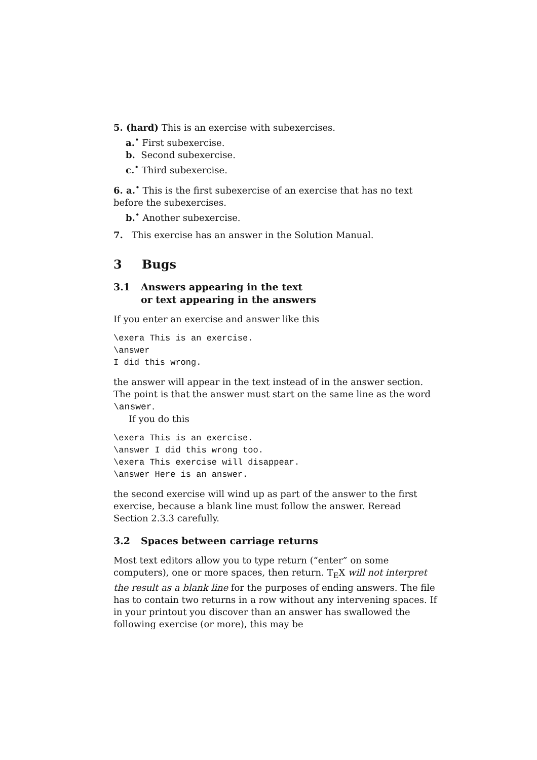5. (hard) This is an exercise with subexercises.
a.<sup>•</sup> First subexercise.
b. Second subexercise.
c.<sup>•</sup> Third subexercise.
6. a.<sup>•</sup> This is the first subexercise of an exercise that has no text before the subexercises.
b.<sup>•</sup> Another subexercise.
7. This exercise has an answer in the Solution Manual.
3 Bugs
3.1 Answers appearing in the text
or text appearing in the answers
If you enter an exercise and answer like this
\exera This is an exercise.
\answer
I did this wrong.
the answer will appear in the text instead of in the answer section. The point is that the answer must start on the same line as the word \answer.
If you do this
\exera This is an exercise.
\answer I did this wrong too.
\exera This exercise will disappear.
\answer Here is an answer.
the second exercise will wind up as part of the answer to the first exercise, because a blank line must follow the answer. Reread Section 2.3.3 carefully.
3.2 Spaces between carriage returns
Most text editors allow you to type return (“enter” on some computers), one or more spaces, then return. T<sub>E</sub>X will not interpret the result as a blank line for the purposes of ending answers. The file has to contain two returns in a row without any intervening spaces. If in your printout you discover than an answer has swallowed the following exercise (or more), this may be